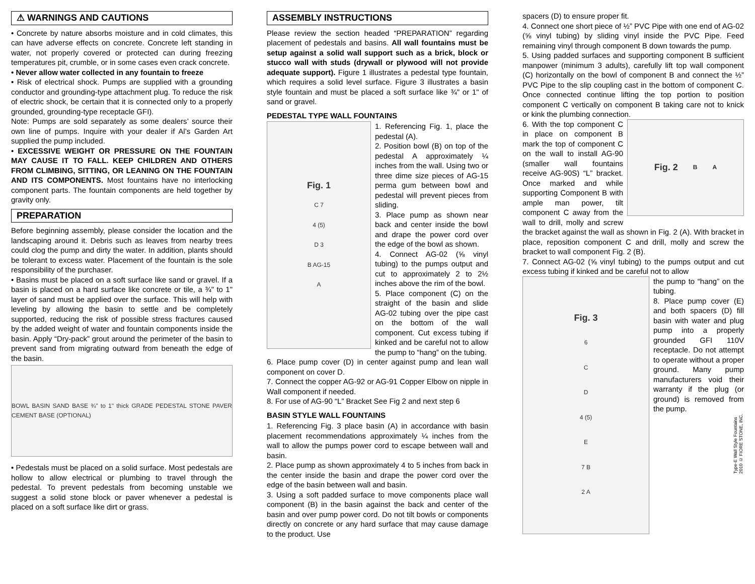⚠ WARNINGS AND CAUTIONS
• Concrete by nature absorbs moisture and in cold climates, this can have adverse effects on concrete. Concrete left standing in water, not properly covered or protected can during freezing temperatures pit, crumble, or in some cases even crack concrete.
• Never allow water collected in any fountain to freeze
• Risk of electrical shock. Pumps are supplied with a grounding conductor and grounding-type attachment plug. To reduce the risk of electric shock, be certain that it is connected only to a properly grounded, grounding-type receptacle GFI).
Note: Pumps are sold separately as some dealers’ source their own line of pumps. Inquire with your dealer if Al’s Garden Art supplied the pump included.
• EXCESSIVE WEIGHT OR PRESSURE ON THE FOUNTAIN MAY CAUSE IT TO FALL. KEEP CHILDREN AND OTHERS FROM CLIMBING, SITTING, OR LEANING ON THE FOUNTAIN AND ITS COMPONENTS. Most fountains have no interlocking component parts. The fountain components are held together by gravity only.
PREPARATION
Before beginning assembly, please consider the location and the landscaping around it. Debris such as leaves from nearby trees could clog the pump and dirty the water. In addition, plants should be tolerant to excess water. Placement of the fountain is the sole responsibility of the purchaser.
• Basins must be placed on a soft surface like sand or gravel. If a basin is placed on a hard surface like concrete or tile, a ¾" to 1" layer of sand must be applied over the surface. This will help with leveling by allowing the basin to settle and be completely supported, reducing the risk of possible stress fractures caused by the added weight of water and fountain components inside the basin. Apply “Dry-pack” grout around the perimeter of the basin to prevent sand from migrating outward from beneath the edge of the basin.
BOWL BASIN SAND BASE ¾" to 1" thick GRADE PEDESTAL STONE PAVER CEMENT BASE (OPTIONAL)
• Pedestals must be placed on a solid surface. Most pedestals are hollow to allow electrical or plumbing to travel through the pedestal. To prevent pedestals from becoming unstable we suggest a solid stone block or paver whenever a pedestal is placed on a soft surface like dirt or grass.
ASSEMBLY INSTRUCTIONS
Please review the section headed “PREPARATION” regarding placement of pedestals and basins. All wall fountains must be setup against a solid wall support such as a brick, block or stucco wall with studs (drywall or plywood will not provide adequate support). Figure 1 illustrates a pedestal type fountain, which requires a solid level surface. Figure 3 illustrates a basin style fountain and must be placed a soft surface like ¾" or 1" of sand or gravel.
PEDESTAL TYPE WALL FOUNTAINS
Fig. 1
C 7
4 (5)
D 3
B AG-15
A
1. Referencing Fig. 1, place the pedestal (A).
2. Position bowl (B) on top of the pedestal A approximately ¼ inches from the wall. Using two or three dime size pieces of AG-15 perma gum between bowl and pedestal will prevent pieces from sliding.
3. Place pump as shown near back and center inside the bowl and drape the power cord over the edge of the bowl as shown.
4. Connect AG-02 (⅝ vinyl tubing) to the pumps output and cut to approximately 2 to 2½ inches above the rim of the bowl.
5. Place component (C) on the straight of the basin and slide AG-02 tubing over the pipe cast on the bottom of the wall component. Cut excess tubing if kinked and be careful not to allow the pump to “hang” on the tubing.
6. Place pump cover (D) in center against pump and lean wall component on cover D.
7. Connect the copper AG-92 or AG-91 Copper Elbow on nipple in Wall component if needed.
8. For use of AG-90 “L” Bracket See Fig 2 and next step 6
BASIN STYLE WALL FOUNTAINS
1. Referencing Fig. 3 place basin (A) in accordance with basin placement recommendations approximately ¼ inches from the wall to allow the pumps power cord to escape between wall and basin.
2. Place pump as shown approximately 4 to 5 inches from back in the center inside the basin and drape the power cord over the edge of the basin between wall and basin.
3. Using a soft padded surface to move components place wall component (B) in the basin against the back and center of the basin and over pump power cord. Do not tilt bowls or components directly on concrete or any hard surface that may cause damage to the product. Use
spacers (D) to ensure proper fit.
4. Connect one short piece of ½” PVC Pipe with one end of AG-02 (⅝ vinyl tubing) by sliding vinyl inside the PVC Pipe. Feed remaining vinyl through component B down towards the pump.
5. Using padded surfaces and supporting component B sufficient manpower (minimum 3 adults), carefully lift top wall component (C) horizontally on the bowl of component B and connect the ½” PVC Pipe to the slip coupling cast in the bottom of component C. Once connected continue lifting the top portion to position component C vertically on component B taking care not to knick or kink the plumbing connection.
Fig. 2 B A
6. With the top component C in place on component B mark the top of component C on the wall to install AG-90 (smaller wall fountains receive AG-90S) “L” bracket. Once marked and while supporting Component B with ample man power, tilt component C away from the wall to drill, molly and screw the bracket against the wall as shown in Fig. 2 (A). With bracket in place, reposition component C and drill, molly and screw the bracket to wall component Fig. 2 (B).
7. Connect AG-02 (⅝ vinyl tubing) to the pumps output and cut excess tubing if kinked and be careful not to allow
Fig. 3
6
C
D
4 (5)
E
7 B
2 A
the pump to “hang” on the tubing.
8. Place pump cover (E) and both spacers (D) fill basin with water and plug pump into a properly grounded GFI 110V receptacle. Do not attempt to operate without a proper ground. Many pump manufacturers void their warranty if the plug (or ground) is removed from the pump.
Type-E Wall Style Fountains
2010 © FIORE STONE, INC.